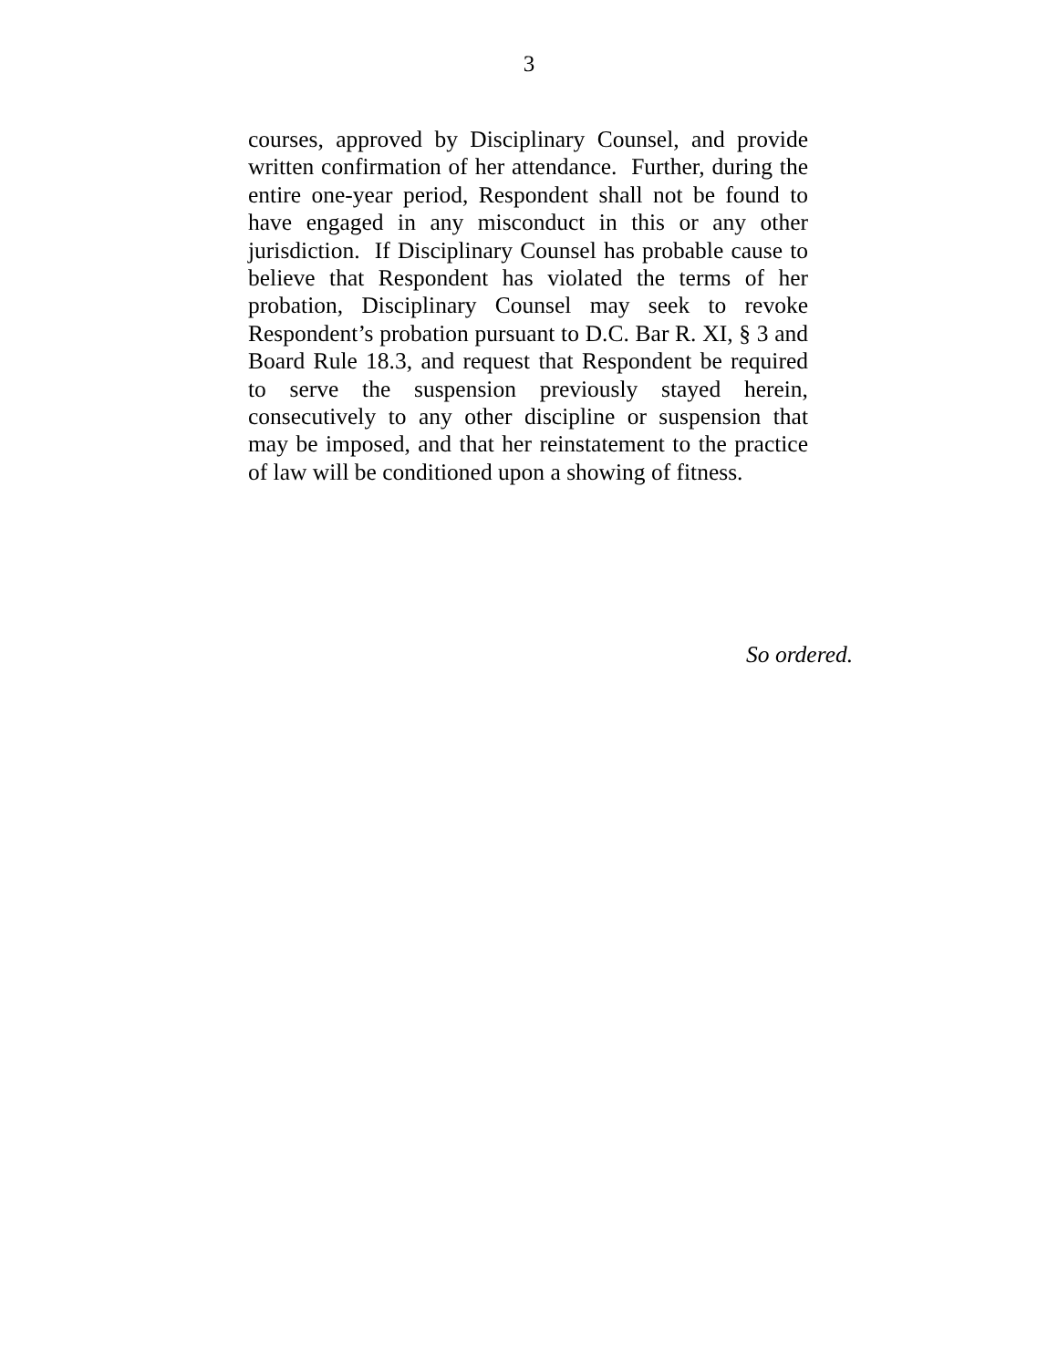3
courses, approved by Disciplinary Counsel, and provide written confirmation of her attendance. Further, during the entire one-year period, Respondent shall not be found to have engaged in any misconduct in this or any other jurisdiction. If Disciplinary Counsel has probable cause to believe that Respondent has violated the terms of her probation, Disciplinary Counsel may seek to revoke Respondent’s probation pursuant to D.C. Bar R. XI, § 3 and Board Rule 18.3, and request that Respondent be required to serve the suspension previously stayed herein, consecutively to any other discipline or suspension that may be imposed, and that her reinstatement to the practice of law will be conditioned upon a showing of fitness.
So ordered.